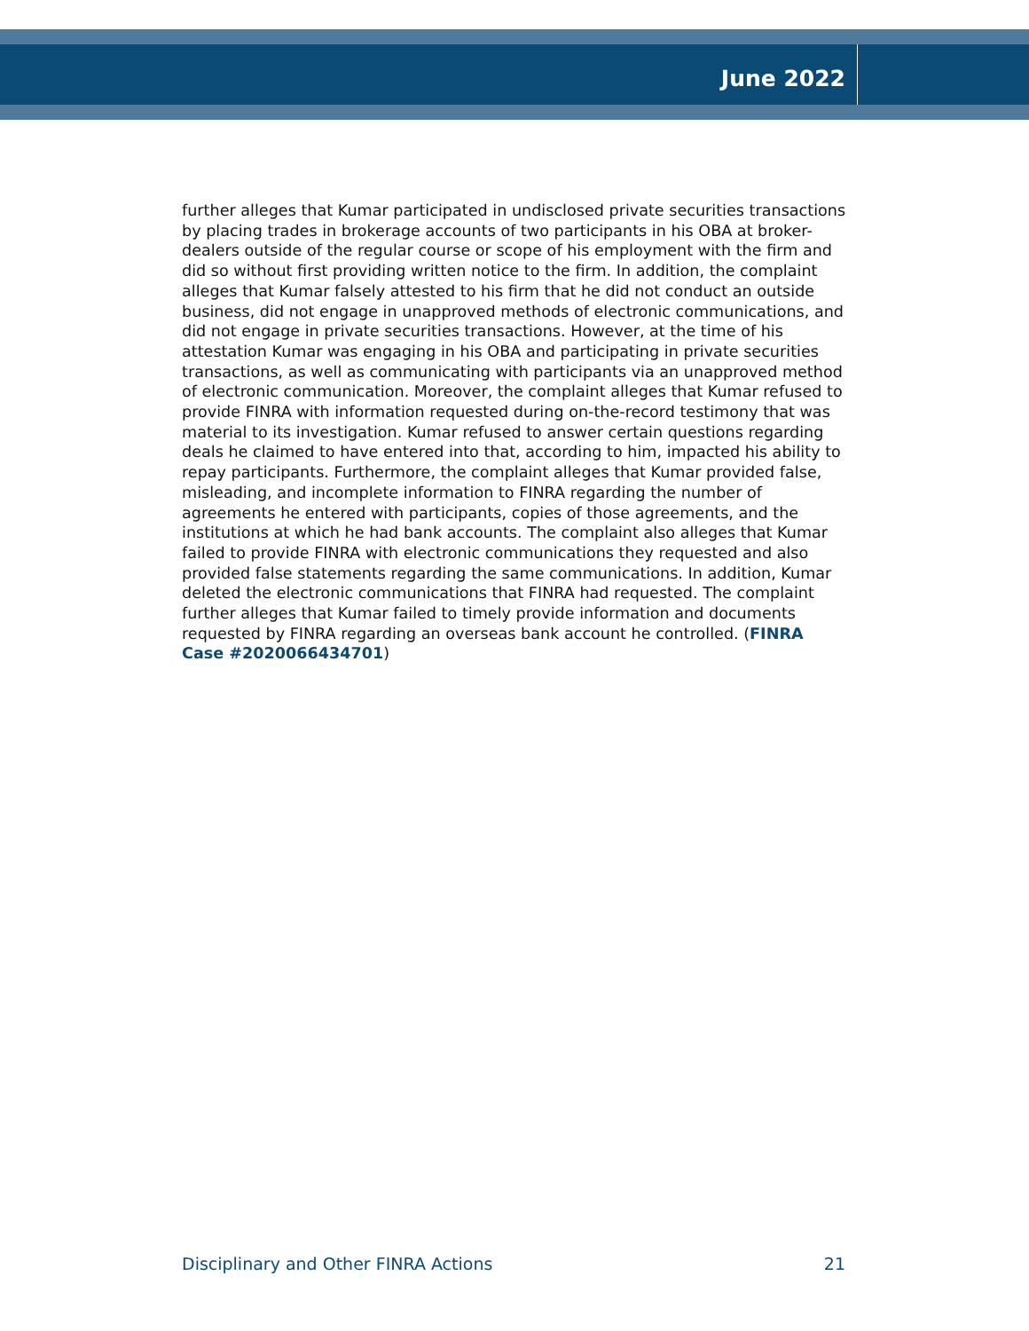June 2022
further alleges that Kumar participated in undisclosed private securities transactions by placing trades in brokerage accounts of two participants in his OBA at broker-dealers outside of the regular course or scope of his employment with the firm and did so without first providing written notice to the firm. In addition, the complaint alleges that Kumar falsely attested to his firm that he did not conduct an outside business, did not engage in unapproved methods of electronic communications, and did not engage in private securities transactions. However, at the time of his attestation Kumar was engaging in his OBA and participating in private securities transactions, as well as communicating with participants via an unapproved method of electronic communication. Moreover, the complaint alleges that Kumar refused to provide FINRA with information requested during on-the-record testimony that was material to its investigation. Kumar refused to answer certain questions regarding deals he claimed to have entered into that, according to him, impacted his ability to repay participants. Furthermore, the complaint alleges that Kumar provided false, misleading, and incomplete information to FINRA regarding the number of agreements he entered with participants, copies of those agreements, and the institutions at which he had bank accounts. The complaint also alleges that Kumar failed to provide FINRA with electronic communications they requested and also provided false statements regarding the same communications. In addition, Kumar deleted the electronic communications that FINRA had requested. The complaint further alleges that Kumar failed to timely provide information and documents requested by FINRA regarding an overseas bank account he controlled. (FINRA Case #2020066434701)
Disciplinary and Other FINRA Actions 21